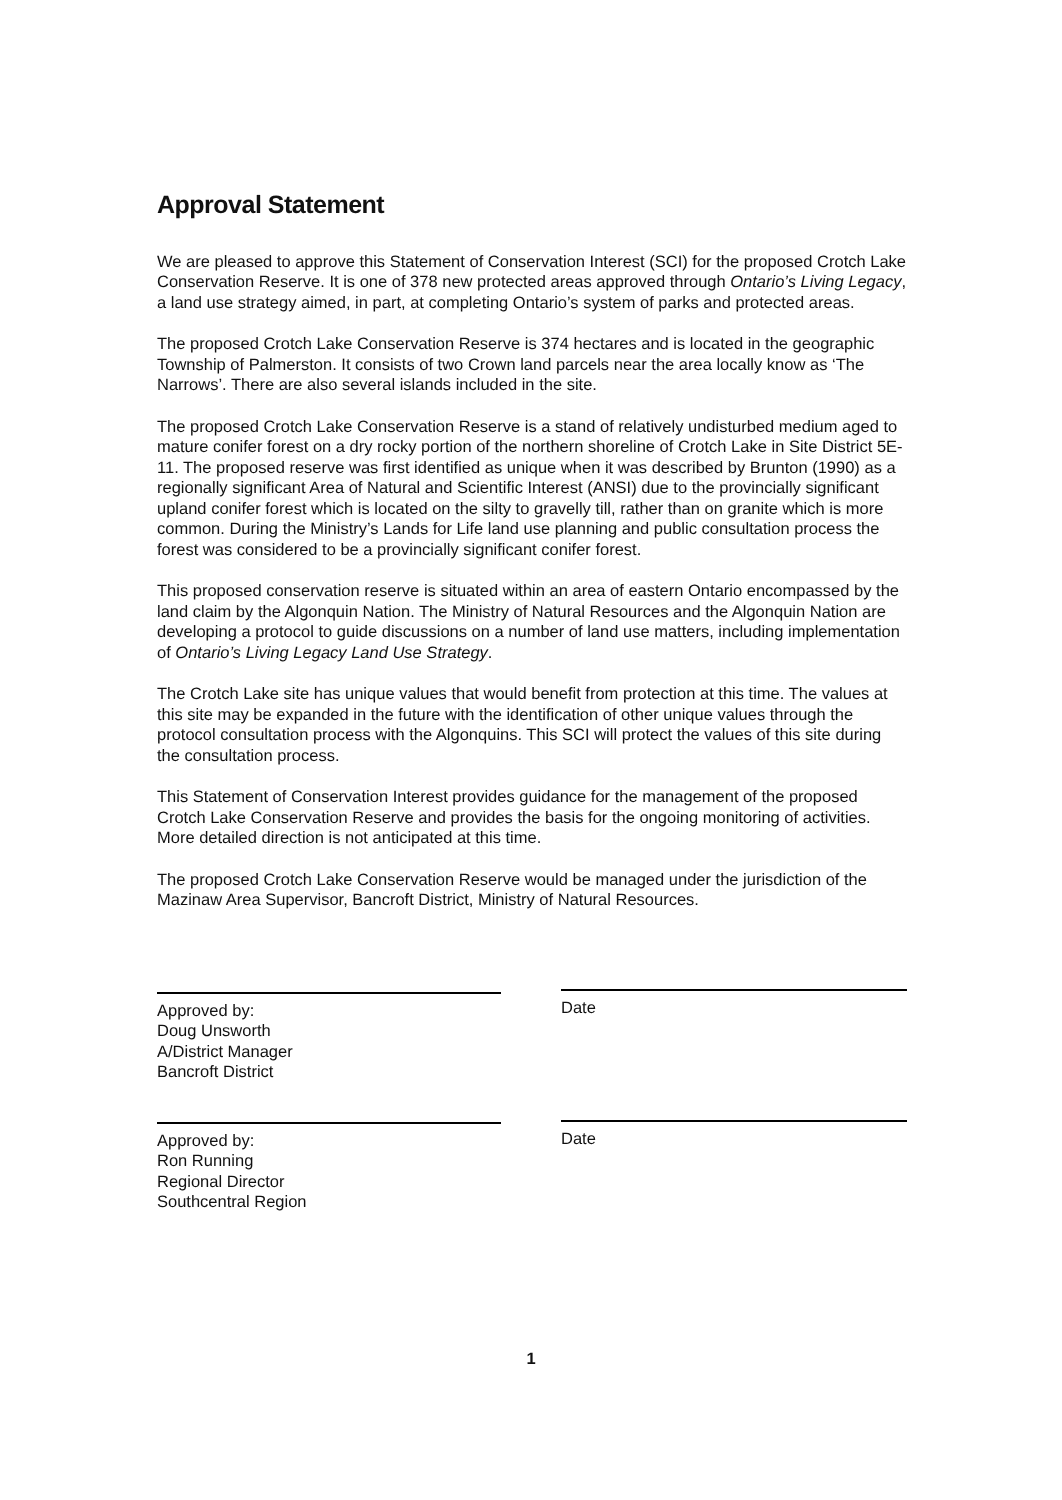Approval Statement
We are pleased to approve this Statement of Conservation Interest (SCI) for the proposed Crotch Lake Conservation Reserve. It is one of 378 new protected areas approved through Ontario’s Living Legacy, a land use strategy aimed, in part, at completing Ontario’s system of parks and protected areas.
The proposed Crotch Lake Conservation Reserve is 374 hectares and is located in the geographic Township of Palmerston. It consists of two Crown land parcels near the area locally know as ‘The Narrows’. There are also several islands included in the site.
The proposed Crotch Lake Conservation Reserve is a stand of relatively undisturbed medium aged to mature conifer forest on a dry rocky portion of the northern shoreline of Crotch Lake in Site District 5E-11. The proposed reserve was first identified as unique when it was described by Brunton (1990) as a regionally significant Area of Natural and Scientific Interest (ANSI) due to the provincially significant upland conifer forest which is located on the silty to gravelly till, rather than on granite which is more common. During the Ministry’s Lands for Life land use planning and public consultation process the forest was considered to be a provincially significant conifer forest.
This proposed conservation reserve is situated within an area of eastern Ontario encompassed by the land claim by the Algonquin Nation. The Ministry of Natural Resources and the Algonquin Nation are developing a protocol to guide discussions on a number of land use matters, including implementation of Ontario’s Living Legacy Land Use Strategy.
The Crotch Lake site has unique values that would benefit from protection at this time. The values at this site may be expanded in the future with the identification of other unique values through the protocol consultation process with the Algonquins. This SCI will protect the values of this site during the consultation process.
This Statement of Conservation Interest provides guidance for the management of the proposed Crotch Lake Conservation Reserve and provides the basis for the ongoing monitoring of activities. More detailed direction is not anticipated at this time.
The proposed Crotch Lake Conservation Reserve would be managed under the jurisdiction of the Mazinaw Area Supervisor, Bancroft District, Ministry of Natural Resources.
Approved by:
Doug Unsworth
A/District Manager
Bancroft District
Date
Approved by:
Ron Running
Regional Director
Southcentral Region
Date
1